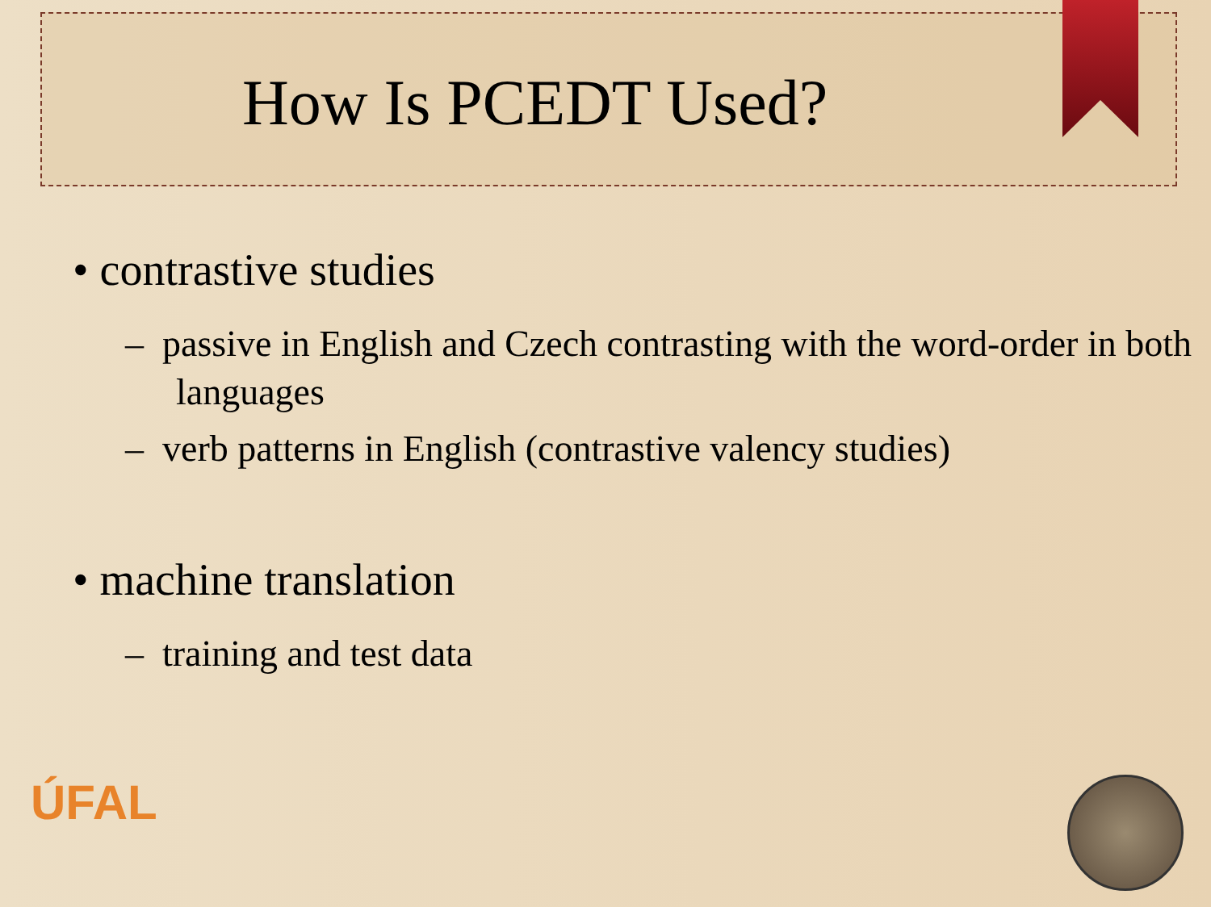How Is PCEDT Used?
• contrastive studies
– passive in English and Czech contrasting with the word-order in both languages
– verb patterns in English (contrastive valency studies)
• machine translation
– training and test data
ÚFAL